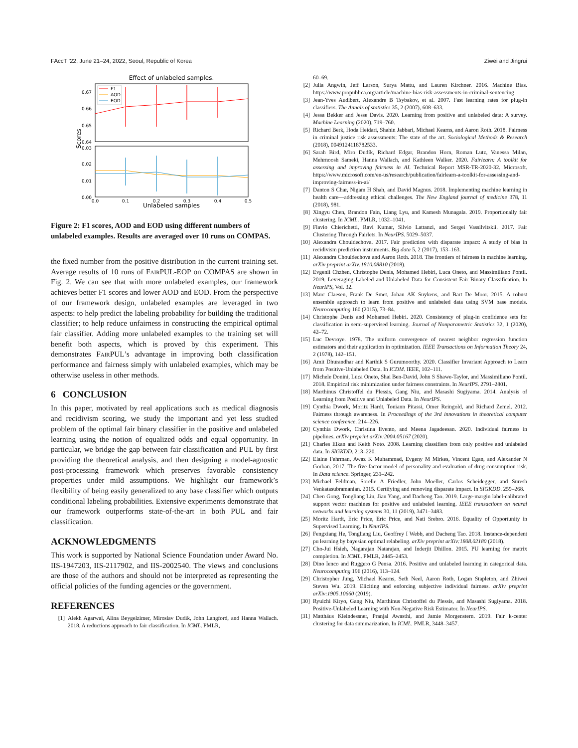FAccT ’22, June 21–24, 2022, Seoul, Republic of Korea Ziwei and Jingrui
Effect of unlabeled samples.
0.67
0.66
0.65
0.64
0.03
0.02
0.01
0.00
Scores
F1
AOD
EOD
0.0
0.1
0.2
0.3
0.4
0.5
Unlabeled samples
Figure 2: F1 scores, AOD and EOD using different numbers of unlabeled examples. Results are averaged over 10 runs on COMPAS.
the fixed number from the positive distribution in the current training set. Average results of 10 runs of FairPUL-EOP on COMPAS are shown in Fig. 2. We can see that with more unlabeled examples, our framework achieves better F1 scores and lower AOD and EOD. From the perspective of our framework design, unlabeled examples are leveraged in two aspects: to help predict the labeling probability for building the traditional classifier; to help reduce unfairness in constructing the empirical optimal fair classifier. Adding more unlabeled examples to the training set will benefit both aspects, which is proved by this experiment. This demonstrates FairPUL’s advantage in improving both classification performance and fairness simply with unlabeled examples, which may be otherwise useless in other methods.
6 CONCLUSION
In this paper, motivated by real applications such as medical diagnosis and recidivism scoring, we study the important and yet less studied problem of the optimal fair binary classifier in the positive and unlabeled learning using the notion of equalized odds and equal opportunity. In particular, we bridge the gap between fair classification and PUL by first providing the theoretical analysis, and then designing a model-agnostic post-processing framework which preserves favorable consistency properties under mild assumptions. We highlight our framework’s flexibility of being easily generalized to any base classifier which outputs conditional labeling probabilities. Extensive experiments demonstrate that our framework outperforms state-of-the-art in both PUL and fair classification.
ACKNOWLEDGMENTS
This work is supported by National Science Foundation under Award No. IIS-1947203, IIS-2117902, and IIS-2002540. The views and conclusions are those of the authors and should not be interpreted as representing the official policies of the funding agencies or the government.
REFERENCES
[1] Alekh Agarwal, Alina Beygelzimer, Miroslav Dudík, John Langford, and Hanna Wallach. 2018. A reductions approach to fair classification. In ICML. PMLR,
60–69.
[2] Julia Angwin, Jeff Larson, Surya Mattu, and Lauren Kirchner. 2016. Machine Bias. https://www.propublica.org/article/machine-bias-risk-assessments-in-criminal-sentencing
[3] Jean-Yves Audibert, Alexandre B Tsybakov, et al. 2007. Fast learning rates for plug-in classifiers. The Annals of statistics 35, 2 (2007), 608–633.
[4] Jessa Bekker and Jesse Davis. 2020. Learning from positive and unlabeled data: A survey. Machine Learning (2020), 719–760.
[5] Richard Berk, Hoda Heidari, Shahin Jabbari, Michael Kearns, and Aaron Roth. 2018. Fairness in criminal justice risk assessments: The state of the art. Sociological Methods & Research (2018), 0049124118782533.
[6] Sarah Bird, Miro Dudík, Richard Edgar, Brandon Horn, Roman Lutz, Vanessa Milan, Mehrnoosh Sameki, Hanna Wallach, and Kathleen Walker. 2020. Fairlearn: A toolkit for assessing and improving fairness in AI. Technical Report MSR-TR-2020-32. Microsoft. https://www.microsoft.com/en-us/research/publication/fairlearn-a-toolkit-for-assessing-and-improving-fairness-in-ai/
[7] Danton S Char, Nigam H Shah, and David Magnus. 2018. Implementing machine learning in health care—addressing ethical challenges. The New England journal of medicine 378, 11 (2018), 981.
[8] Xingyu Chen, Brandon Fain, Liang Lyu, and Kamesh Munagala. 2019. Proportionally fair clustering. In ICML. PMLR, 1032–1041.
[9] Flavio Chierichetti, Ravi Kumar, Silvio Lattanzi, and Sergei Vassilvitskii. 2017. Fair Clustering Through Fairlets. In NeurIPS. 5029–5037.
[10] Alexandra Chouldechova. 2017. Fair prediction with disparate impact: A study of bias in recidivism prediction instruments. Big data 5, 2 (2017), 153–163.
[11] Alexandra Chouldechova and Aaron Roth. 2018. The frontiers of fairness in machine learning. arXiv preprint arXiv:1810.08810 (2018).
[12] Evgenii Chzhen, Christophe Denis, Mohamed Hebiri, Luca Oneto, and Massimiliano Pontil. 2019. Leveraging Labeled and Unlabeled Data for Consistent Fair Binary Classification. In NeurIPS, Vol. 32.
[13] Marc Claesen, Frank De Smet, Johan AK Suykens, and Bart De Moor. 2015. A robust ensemble approach to learn from positive and unlabeled data using SVM base models. Neurocomputing 160 (2015), 73–84.
[14] Christophe Denis and Mohamed Hebiri. 2020. Consistency of plug-in confidence sets for classification in semi-supervised learning. Journal of Nonparametric Statistics 32, 1 (2020), 42–72.
[15] Luc Devroye. 1978. The uniform convergence of nearest neighbor regression function estimators and their application in optimization. IEEE Transactions on Information Theory 24, 2 (1978), 142–151.
[16] Amit Dhurandhar and Karthik S Gurumoorthy. 2020. Classifier Invariant Approach to Learn from Positive-Unlabeled Data. In ICDM. IEEE, 102–111.
[17] Michele Donini, Luca Oneto, Shai Ben-David, John S Shawe-Taylor, and Massimiliano Pontil. 2018. Empirical risk minimization under fairness constraints. In NeurIPS. 2791–2801.
[18] Marthinus Christoffel du Plessis, Gang Niu, and Masashi Sugiyama. 2014. Analysis of Learning from Positive and Unlabeled Data. In NeurIPS.
[19] Cynthia Dwork, Moritz Hardt, Toniann Pitassi, Omer Reingold, and Richard Zemel. 2012. Fairness through awareness. In Proceedings of the 3rd innovations in theoretical computer science conference. 214–226.
[20] Cynthia Dwork, Christina Ilvento, and Meena Jagadeesan. 2020. Individual fairness in pipelines. arXiv preprint arXiv:2004.05167 (2020).
[21] Charles Elkan and Keith Noto. 2008. Learning classifiers from only positive and unlabeled data. In SIGKDD. 213–220.
[22] Elaine Fehrman, Awaz K Muhammad, Evgeny M Mirkes, Vincent Egan, and Alexander N Gorban. 2017. The five factor model of personality and evaluation of drug consumption risk. In Data science. Springer, 231–242.
[23] Michael Feldman, Sorelle A Friedler, John Moeller, Carlos Scheidegger, and Suresh Venkatasubramanian. 2015. Certifying and removing disparate impact. In SIGKDD. 259–268.
[24] Chen Gong, Tongliang Liu, Jian Yang, and Dacheng Tao. 2019. Large-margin label-calibrated support vector machines for positive and unlabeled learning. IEEE transactions on neural networks and learning systems 30, 11 (2019), 3471–3483.
[25] Moritz Hardt, Eric Price, Eric Price, and Nati Srebro. 2016. Equality of Opportunity in Supervised Learning. In NeurIPS.
[26] Fengxiang He, Tongliang Liu, Geoffrey I Webb, and Dacheng Tao. 2018. Instance-dependent pu learning by bayesian optimal relabeling. arXiv preprint arXiv:1808.02180 (2018).
[27] Cho-Jui Hsieh, Nagarajan Natarajan, and Inderjit Dhillon. 2015. PU learning for matrix completion. In ICML. PMLR, 2445–2453.
[28] Dino Ienco and Ruggero G Pensa. 2016. Positive and unlabeled learning in categorical data. Neurocomputing 196 (2016), 113–124.
[29] Christopher Jung, Michael Kearns, Seth Neel, Aaron Roth, Logan Stapleton, and Zhiwei Steven Wu. 2019. Eliciting and enforcing subjective individual fairness. arXiv preprint arXiv:1905.10660 (2019).
[30] Ryuichi Kiryo, Gang Niu, Marthinus Christoffel du Plessis, and Masashi Sugiyama. 2018. Positive-Unlabeled Learning with Non-Negative Risk Estimator. In NeurIPS.
[31] Matthäus Kleindessner, Pranjal Awasthi, and Jamie Morgenstern. 2019. Fair k-center clustering for data summarization. In ICML. PMLR, 3448–3457.